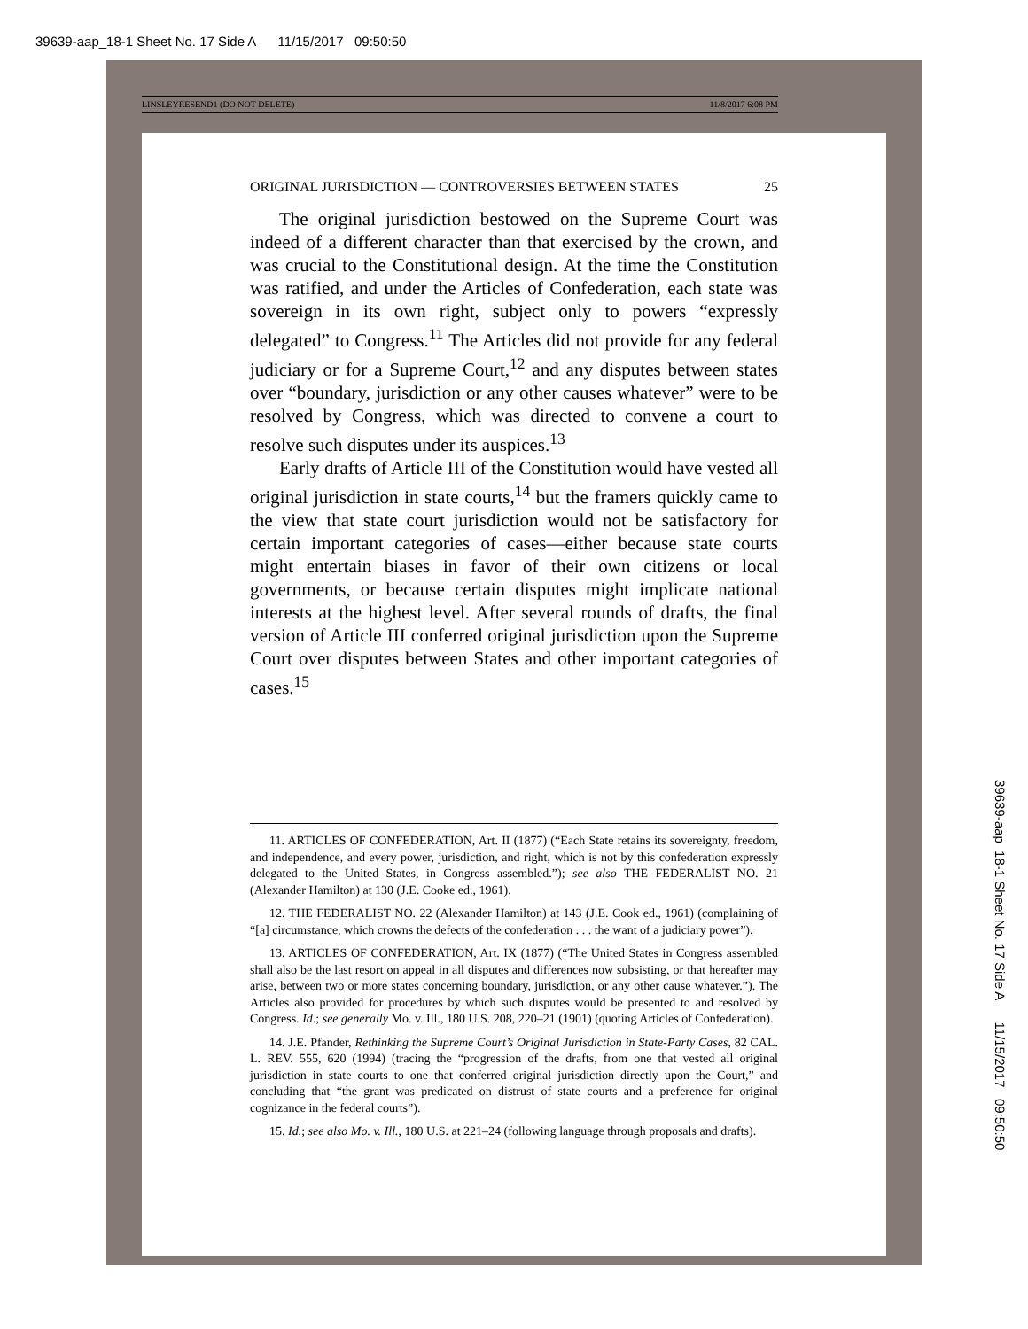39639-aap_18-1 Sheet No. 17 Side A 11/15/2017 09:50:50
39639-aap_18-1 Sheet No. 17 Side A 11/15/2017 09:50:50
LINSLEYRESEND1 (DO NOT DELETE) 11/8/2017 6:08 PM
ORIGINAL JURISDICTION — CONTROVERSIES BETWEEN STATES 25
The original jurisdiction bestowed on the Supreme Court was indeed of a different character than that exercised by the crown, and was crucial to the Constitutional design. At the time the Constitution was ratified, and under the Articles of Confederation, each state was sovereign in its own right, subject only to powers “expressly delegated” to Congress.<sup>11</sup> The Articles did not provide for any federal judiciary or for a Supreme Court,<sup>12</sup> and any disputes between states over “boundary, jurisdiction or any other causes whatever” were to be resolved by Congress, which was directed to convene a court to resolve such disputes under its auspices.<sup>13</sup>
Early drafts of Article III of the Constitution would have vested all original jurisdiction in state courts,<sup>14</sup> but the framers quickly came to the view that state court jurisdiction would not be satisfactory for certain important categories of cases—either because state courts might entertain biases in favor of their own citizens or local governments, or because certain disputes might implicate national interests at the highest level. After several rounds of drafts, the final version of Article III conferred original jurisdiction upon the Supreme Court over disputes between States and other important categories of cases.<sup>15</sup>
11. ARTICLES OF CONFEDERATION, Art. II (1877) (“Each State retains its sovereignty, freedom, and independence, and every power, jurisdiction, and right, which is not by this confederation expressly delegated to the United States, in Congress assembled.”); see also THE FEDERALIST NO. 21 (Alexander Hamilton) at 130 (J.E. Cooke ed., 1961).
12. THE FEDERALIST NO. 22 (Alexander Hamilton) at 143 (J.E. Cook ed., 1961) (complaining of “[a] circumstance, which crowns the defects of the confederation . . . the want of a judiciary power”).
13. ARTICLES OF CONFEDERATION, Art. IX (1877) (“The United States in Congress assembled shall also be the last resort on appeal in all disputes and differences now subsisting, or that hereafter may arise, between two or more states concerning boundary, jurisdiction, or any other cause whatever.”). The Articles also provided for procedures by which such disputes would be presented to and resolved by Congress. Id.; see generally Mo. v. Ill., 180 U.S. 208, 220–21 (1901) (quoting Articles of Confederation).
14. J.E. Pfander, Rethinking the Supreme Court’s Original Jurisdiction in State-Party Cases, 82 CAL. L. REV. 555, 620 (1994) (tracing the “progression of the drafts, from one that vested all original jurisdiction in state courts to one that conferred original jurisdiction directly upon the Court,” and concluding that “the grant was predicated on distrust of state courts and a preference for original cognizance in the federal courts”).
15. Id.; see also Mo. v. Ill., 180 U.S. at 221–24 (following language through proposals and drafts).